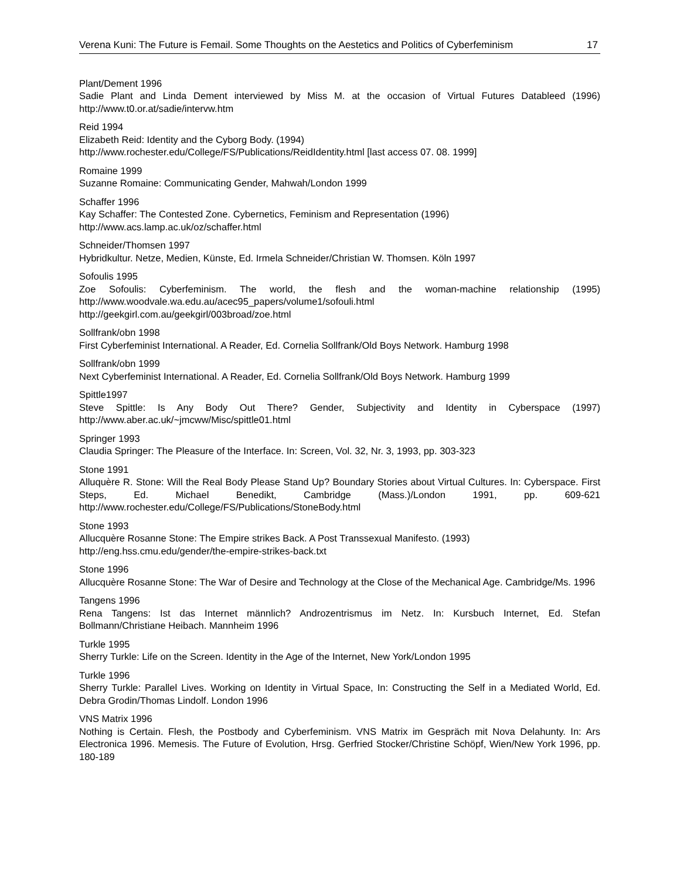Verena Kuni: The Future is Femail. Some Thoughts on the Aestetics and Politics of Cyberfeminism 17
Plant/Dement 1996
Sadie Plant and Linda Dement interviewed by Miss M. at the occasion of Virtual Futures Datableed (1996) http://www.t0.or.at/sadie/intervw.htm
Reid 1994
Elizabeth Reid: Identity and the Cyborg Body. (1994)
http://www.rochester.edu/College/FS/Publications/ReidIdentity.html [last access 07. 08. 1999]
Romaine 1999
Suzanne Romaine: Communicating Gender, Mahwah/London 1999
Schaffer 1996
Kay Schaffer: The Contested Zone. Cybernetics, Feminism and Representation (1996)
http://www.acs.lamp.ac.uk/oz/schaffer.html
Schneider/Thomsen 1997
Hybridkultur. Netze, Medien, Künste, Ed. Irmela Schneider/Christian W. Thomsen. Köln 1997
Sofoulis 1995
Zoe Sofoulis: Cyberfeminism. The world, the flesh and the woman-machine relationship (1995) http://www.woodvale.wa.edu.au/acec95_papers/volume1/sofouli.html
http://geekgirl.com.au/geekgirl/003broad/zoe.html
Sollfrank/obn 1998
First Cyberfeminist International. A Reader, Ed. Cornelia Sollfrank/Old Boys Network. Hamburg 1998
Sollfrank/obn 1999
Next Cyberfeminist International. A Reader, Ed. Cornelia Sollfrank/Old Boys Network. Hamburg 1999
Spittle1997
Steve Spittle: Is Any Body Out There? Gender, Subjectivity and Identity in Cyberspace (1997) http://www.aber.ac.uk/~jmcww/Misc/spittle01.html
Springer 1993
Claudia Springer: The Pleasure of the Interface. In: Screen, Vol. 32, Nr. 3, 1993, pp. 303-323
Stone 1991
Alluquère R. Stone: Will the Real Body Please Stand Up? Boundary Stories about Virtual Cultures. In: Cyberspace. First Steps, Ed. Michael Benedikt, Cambridge (Mass.)/London 1991, pp. 609-621 http://www.rochester.edu/College/FS/Publications/StoneBody.html
Stone 1993
Allucquère Rosanne Stone: The Empire strikes Back. A Post Transsexual Manifesto. (1993)
http://eng.hss.cmu.edu/gender/the-empire-strikes-back.txt
Stone 1996
Allucquère Rosanne Stone: The War of Desire and Technology at the Close of the Mechanical Age. Cambridge/Ms. 1996
Tangens 1996
Rena Tangens: Ist das Internet männlich? Androzentrismus im Netz. In: Kursbuch Internet, Ed. Stefan Bollmann/Christiane Heibach. Mannheim 1996
Turkle 1995
Sherry Turkle: Life on the Screen. Identity in the Age of the Internet, New York/London 1995
Turkle 1996
Sherry Turkle: Parallel Lives. Working on Identity in Virtual Space, In: Constructing the Self in a Mediated World, Ed. Debra Grodin/Thomas Lindolf. London 1996
VNS Matrix 1996
Nothing is Certain. Flesh, the Postbody and Cyberfeminism. VNS Matrix im Gespräch mit Nova Delahunty. In: Ars Electronica 1996. Memesis. The Future of Evolution, Hrsg. Gerfried Stocker/Christine Schöpf, Wien/New York 1996, pp. 180-189